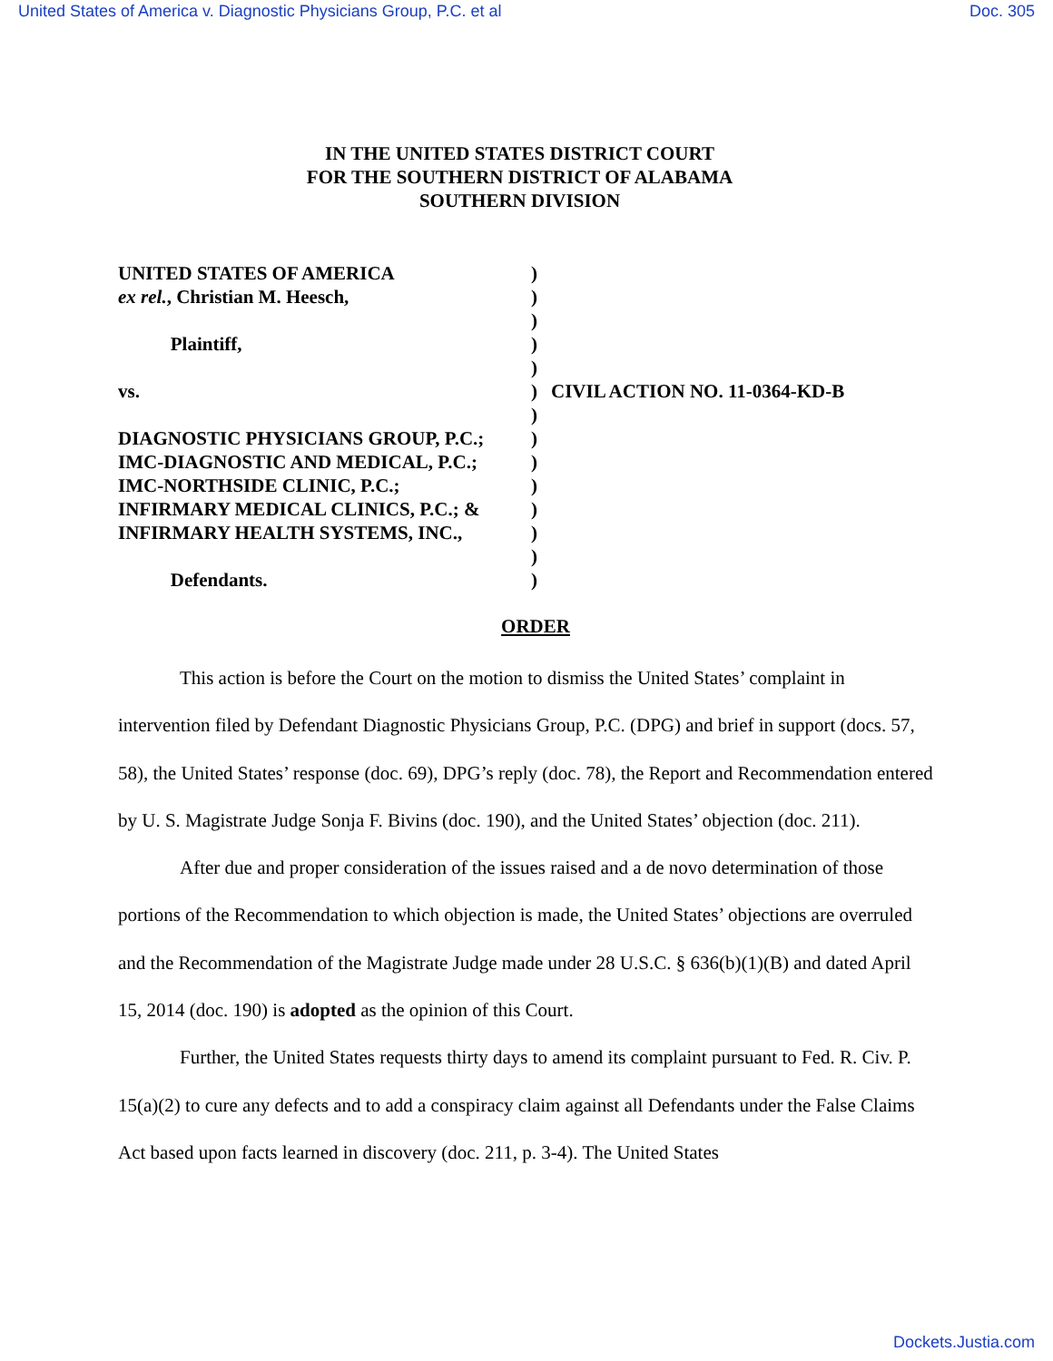United States of America v. Diagnostic Physicians Group, P.C. et al Doc. 305
IN THE UNITED STATES DISTRICT COURT
FOR THE SOUTHERN DISTRICT OF ALABAMA
SOUTHERN DIVISION
UNITED STATES OF AMERICA
ex rel., Christian M. Heesch,
Plaintiff,
vs.
DIAGNOSTIC PHYSICIANS GROUP, P.C.;
IMC-DIAGNOSTIC AND MEDICAL, P.C.;
IMC-NORTHSIDE CLINIC, P.C.;
INFIRMARY MEDICAL CLINICS, P.C.; &
INFIRMARY HEALTH SYSTEMS, INC.,
Defendants.
)
)
)
)
)
)
)
)
)
)
)
)
)
)
CIVIL ACTION NO. 11-0364-KD-B
ORDER
This action is before the Court on the motion to dismiss the United States’ complaint in intervention filed by Defendant Diagnostic Physicians Group, P.C. (DPG) and brief in support (docs. 57, 58), the United States’ response (doc. 69), DPG’s reply (doc. 78), the Report and Recommendation entered by U. S. Magistrate Judge Sonja F. Bivins (doc. 190), and the United States’ objection (doc. 211).
After due and proper consideration of the issues raised and a de novo determination of those portions of the Recommendation to which objection is made, the United States’ objections are overruled and the Recommendation of the Magistrate Judge made under 28 U.S.C. § 636(b)(1)(B) and dated April 15, 2014 (doc. 190) is adopted as the opinion of this Court.
Further, the United States requests thirty days to amend its complaint pursuant to Fed. R. Civ. P. 15(a)(2) to cure any defects and to add a conspiracy claim against all Defendants under the False Claims Act based upon facts learned in discovery (doc. 211, p. 3-4). The United States
Dockets.Justia.com